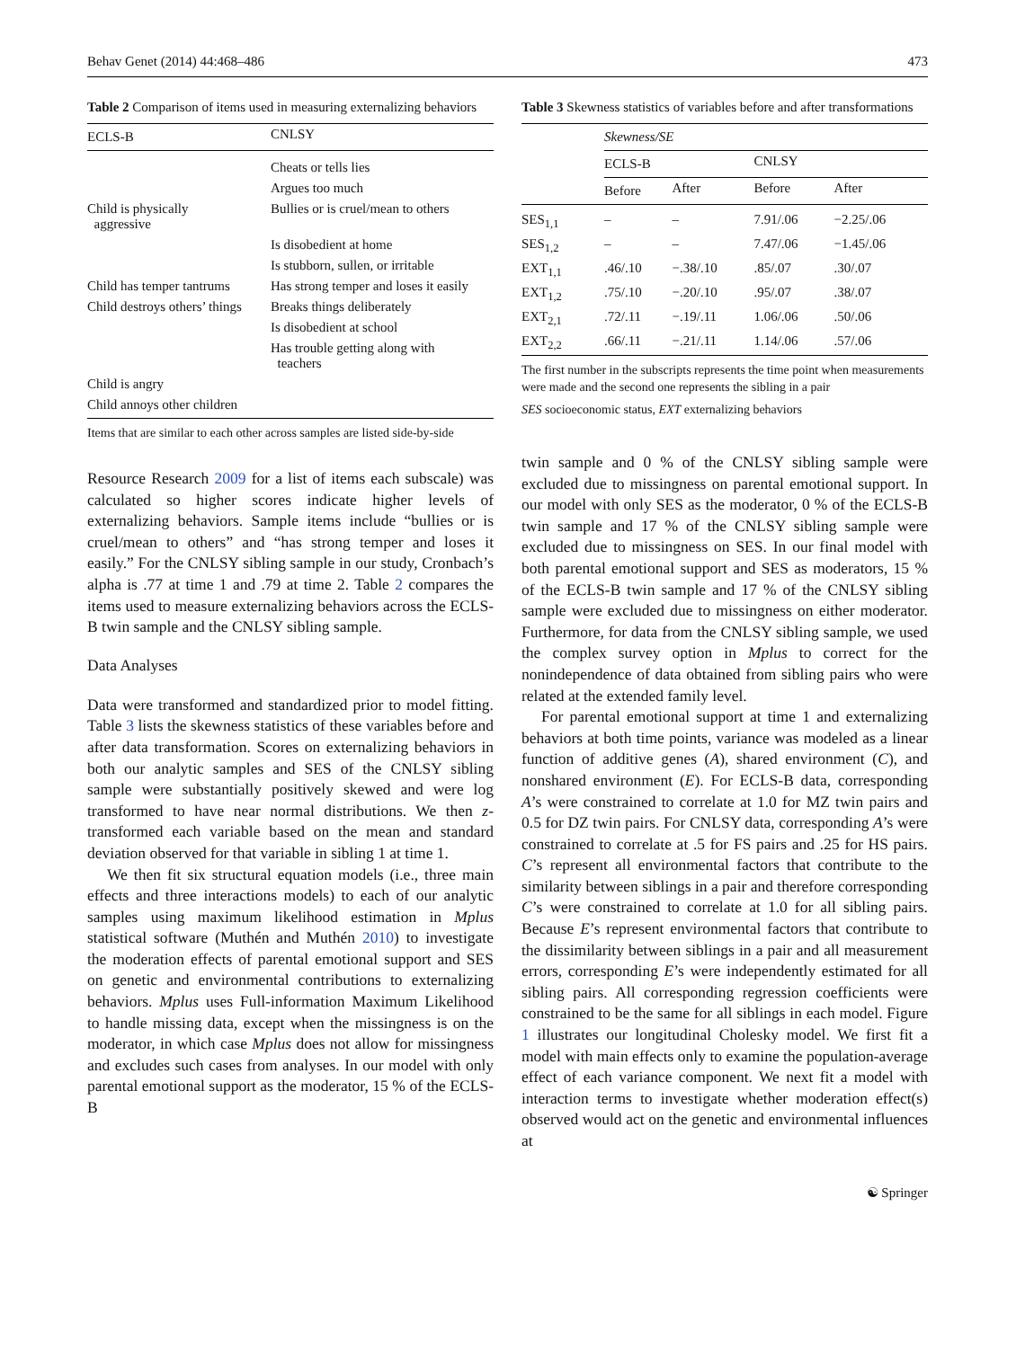Behav Genet (2014) 44:468–486 473
Table 2 Comparison of items used in measuring externalizing behaviors
| ECLS-B | CNLSY |
| --- | --- |
| | Cheats or tells lies |
| | Argues too much |
| Child is physically aggressive | Bullies or is cruel/mean to others |
| | Is disobedient at home |
| | Is stubborn, sullen, or irritable |
| Child has temper tantrums | Has strong temper and loses it easily |
| Child destroys others’ things | Breaks things deliberately |
| | Is disobedient at school |
| | Has trouble getting along with teachers |
| Child is angry | |
| Child annoys other children | |
Items that are similar to each other across samples are listed side-by-side
Resource Research 2009 for a list of items each subscale) was calculated so higher scores indicate higher levels of externalizing behaviors. Sample items include “bullies or is cruel/mean to others” and “has strong temper and loses it easily.” For the CNLSY sibling sample in our study, Cronbach’s alpha is .77 at time 1 and .79 at time 2. Table 2 compares the items used to measure externalizing behaviors across the ECLS-B twin sample and the CNLSY sibling sample.
Data Analyses
Data were transformed and standardized prior to model fitting. Table 3 lists the skewness statistics of these variables before and after data transformation. Scores on externalizing behaviors in both our analytic samples and SES of the CNLSY sibling sample were substantially positively skewed and were log transformed to have near normal distributions. We then z-transformed each variable based on the mean and standard deviation observed for that variable in sibling 1 at time 1.
We then fit six structural equation models (i.e., three main effects and three interactions models) to each of our analytic samples using maximum likelihood estimation in Mplus statistical software (Muthén and Muthén 2010) to investigate the moderation effects of parental emotional support and SES on genetic and environmental contributions to externalizing behaviors. Mplus uses Full-information Maximum Likelihood to handle missing data, except when the missingness is on the moderator, in which case Mplus does not allow for missingness and excludes such cases from analyses. In our model with only parental emotional support as the moderator, 15 % of the ECLS-B
Table 3 Skewness statistics of variables before and after transformations
| | Skewness/SE | | | |
| --- | --- | --- | --- | --- |
| | ECLS-B | | CNLSY | |
| | Before | After | Before | After |
| SES<sub>1,1</sub> | – | – | 7.91/.06 | −2.25/.06 |
| SES<sub>1,2</sub> | – | – | 7.47/.06 | −1.45/.06 |
| EXT<sub>1,1</sub> | .46/.10 | −.38/.10 | .85/.07 | .30/.07 |
| EXT<sub>1,2</sub> | .75/.10 | −.20/.10 | .95/.07 | .38/.07 |
| EXT<sub>2,1</sub> | .72/.11 | −.19/.11 | 1.06/.06 | .50/.06 |
| EXT<sub>2,2</sub> | .66/.11 | −.21/.11 | 1.14/.06 | .57/.06 |
The first number in the subscripts represents the time point when measurements were made and the second one represents the sibling in a pair
SES socioeconomic status, EXT externalizing behaviors
twin sample and 0 % of the CNLSY sibling sample were excluded due to missingness on parental emotional support. In our model with only SES as the moderator, 0 % of the ECLS-B twin sample and 17 % of the CNLSY sibling sample were excluded due to missingness on SES. In our final model with both parental emotional support and SES as moderators, 15 % of the ECLS-B twin sample and 17 % of the CNLSY sibling sample were excluded due to missingness on either moderator. Furthermore, for data from the CNLSY sibling sample, we used the complex survey option in Mplus to correct for the nonindependence of data obtained from sibling pairs who were related at the extended family level.
For parental emotional support at time 1 and externalizing behaviors at both time points, variance was modeled as a linear function of additive genes (A), shared environment (C), and nonshared environment (E). For ECLS-B data, corresponding A’s were constrained to correlate at 1.0 for MZ twin pairs and 0.5 for DZ twin pairs. For CNLSY data, corresponding A’s were constrained to correlate at .5 for FS pairs and .25 for HS pairs. C’s represent all environmental factors that contribute to the similarity between siblings in a pair and therefore corresponding C’s were constrained to correlate at 1.0 for all sibling pairs. Because E’s represent environmental factors that contribute to the dissimilarity between siblings in a pair and all measurement errors, corresponding E’s were independently estimated for all sibling pairs. All corresponding regression coefficients were constrained to be the same for all siblings in each model. Figure 1 illustrates our longitudinal Cholesky model. We first fit a model with main effects only to examine the population-average effect of each variance component. We next fit a model with interaction terms to investigate whether moderation effect(s) observed would act on the genetic and environmental influences at
☯ Springer